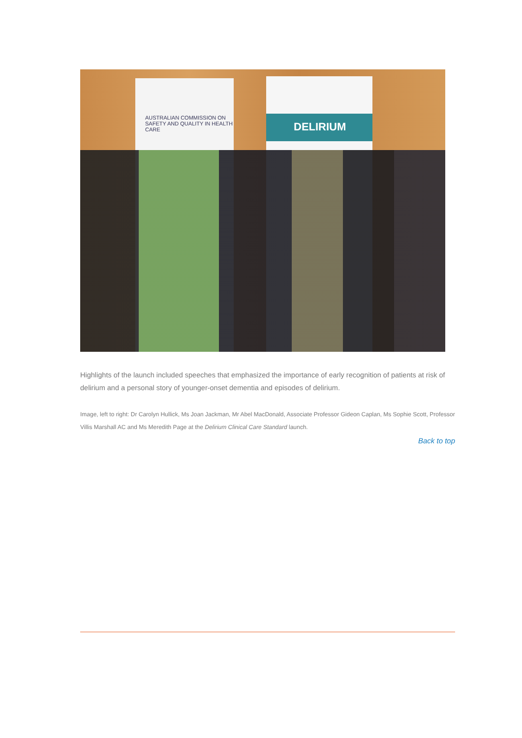AUSTRALIAN COMMISSION ON SAFETY AND QUALITY IN HEALTH CARE
DELIRIUM
Highlights of the launch included speeches that emphasized the importance of early recognition of patients at risk of delirium and a personal story of younger-onset dementia and episodes of delirium.
Image, left to right: Dr Carolyn Hullick, Ms Joan Jackman, Mr Abel MacDonald, Associate Professor Gideon Caplan, Ms Sophie Scott, Professor Villis Marshall AC and Ms Meredith Page at the Delirium Clinical Care Standard launch.
Back to top